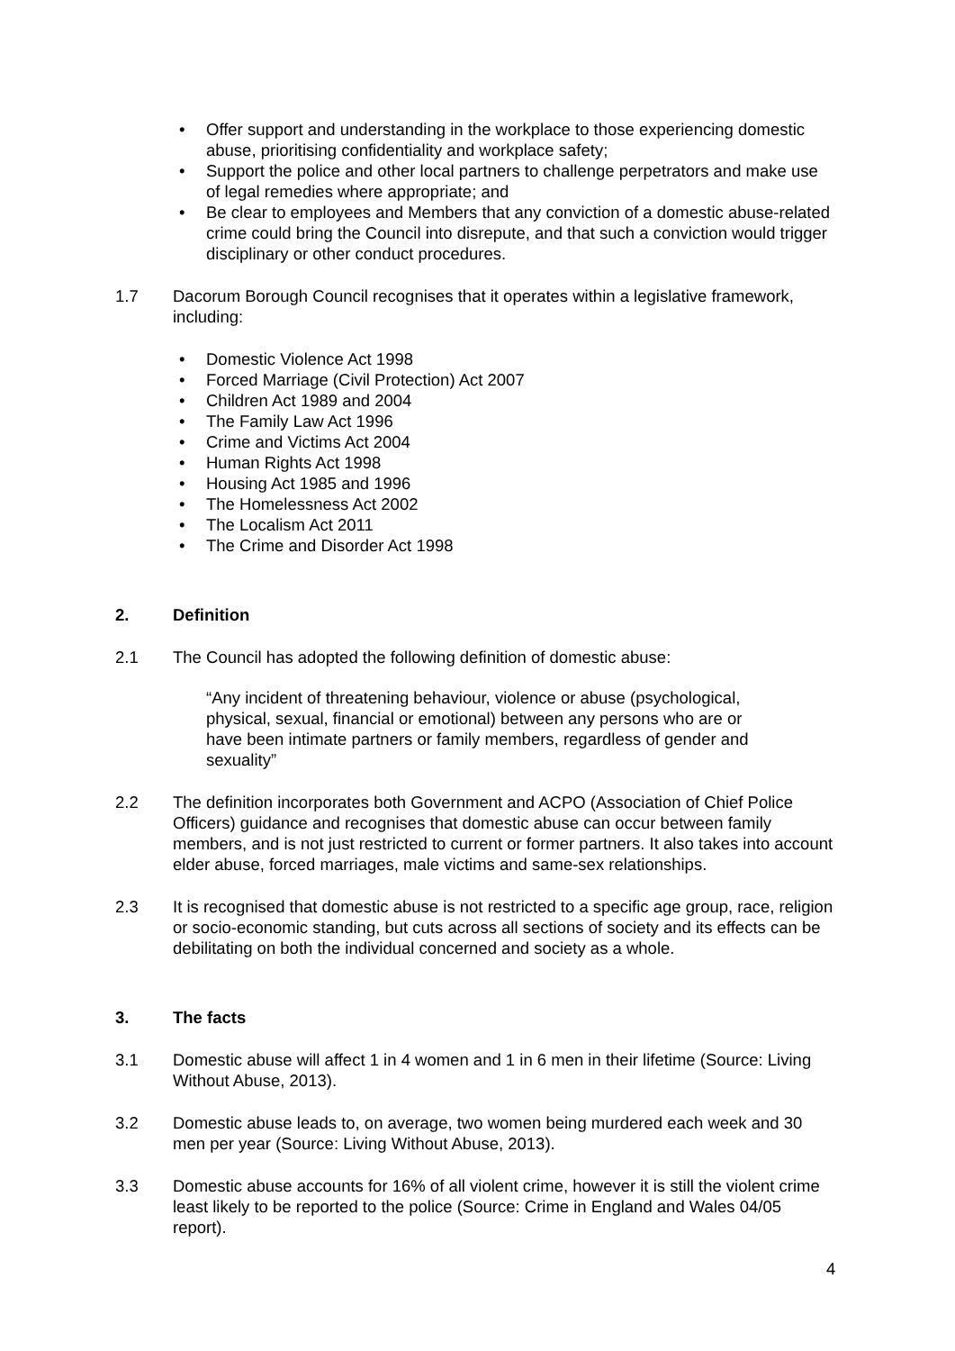• Offer support and understanding in the workplace to those experiencing domestic abuse, prioritising confidentiality and workplace safety;
• Support the police and other local partners to challenge perpetrators and make use of legal remedies where appropriate; and
• Be clear to employees and Members that any conviction of a domestic abuse-related crime could bring the Council into disrepute, and that such a conviction would trigger disciplinary or other conduct procedures.
1.7 Dacorum Borough Council recognises that it operates within a legislative framework, including:
• Domestic Violence Act 1998
• Forced Marriage (Civil Protection) Act 2007
• Children Act 1989 and 2004
• The Family Law Act 1996
• Crime and Victims Act 2004
• Human Rights Act 1998
• Housing Act 1985 and 1996
• The Homelessness Act 2002
• The Localism Act 2011
• The Crime and Disorder Act 1998
2. Definition
2.1 The Council has adopted the following definition of domestic abuse:
“Any incident of threatening behaviour, violence or abuse (psychological, physical, sexual, financial or emotional) between any persons who are or have been intimate partners or family members, regardless of gender and sexuality”
2.2 The definition incorporates both Government and ACPO (Association of Chief Police Officers) guidance and recognises that domestic abuse can occur between family members, and is not just restricted to current or former partners. It also takes into account elder abuse, forced marriages, male victims and same-sex relationships.
2.3 It is recognised that domestic abuse is not restricted to a specific age group, race, religion or socio-economic standing, but cuts across all sections of society and its effects can be debilitating on both the individual concerned and society as a whole.
3. The facts
3.1 Domestic abuse will affect 1 in 4 women and 1 in 6 men in their lifetime (Source: Living Without Abuse, 2013).
3.2 Domestic abuse leads to, on average, two women being murdered each week and 30 men per year (Source: Living Without Abuse, 2013).
3.3 Domestic abuse accounts for 16% of all violent crime, however it is still the violent crime least likely to be reported to the police (Source: Crime in England and Wales 04/05 report).
4